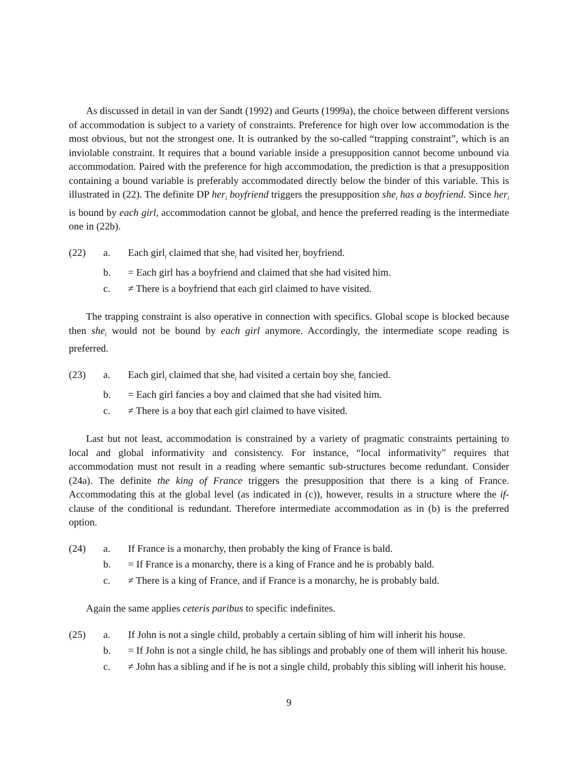As discussed in detail in van der Sandt (1992) and Geurts (1999a), the choice between different versions of accommodation is subject to a variety of constraints. Preference for high over low accommodation is the most obvious, but not the strongest one. It is outranked by the so-called “trapping constraint”, which is an inviolable constraint. It requires that a bound variable inside a presupposition cannot become unbound via accommodation. Paired with the preference for high accommodation, the prediction is that a presupposition containing a bound variable is preferably accommodated directly below the binder of this variable. This is illustrated in (22). The definite DP her<sub>i</sub> boyfriend triggers the presupposition she<sub>i</sub> has a boyfriend. Since her<sub>i</sub> is bound by each girl, accommodation cannot be global, and hence the preferred reading is the intermediate one in (22b).
(22)
a.
Each girl<sub>i</sub> claimed that she<sub>i</sub> had visited her<sub>i</sub> boyfriend.
b.
= Each girl has a boyfriend and claimed that she had visited him.
c.
≠ There is a boyfriend that each girl claimed to have visited.
The trapping constraint is also operative in connection with specifics. Global scope is blocked because then she<sub>i</sub> would not be bound by each girl anymore. Accordingly, the intermediate scope reading is preferred.
(23)
a.
Each girl<sub>i</sub> claimed that she<sub>i</sub> had visited a certain boy she<sub>i</sub> fancied.
b.
= Each girl fancies a boy and claimed that she had visited him.
c.
≠ There is a boy that each girl claimed to have visited.
Last but not least, accommodation is constrained by a variety of pragmatic constraints pertaining to local and global informativity and consistency. For instance, “local informativity” requires that accommodation must not result in a reading where semantic sub-structures become redundant. Consider (24a). The definite the king of France triggers the presupposition that there is a king of France. Accommodating this at the global level (as indicated in (c)), however, results in a structure where the if-clause of the conditional is redundant. Therefore intermediate accommodation as in (b) is the preferred option.
(24)
a.
If France is a monarchy, then probably the king of France is bald.
b.
= If France is a monarchy, there is a king of France and he is probably bald.
c.
≠ There is a king of France, and if France is a monarchy, he is probably bald.
Again the same applies ceteris paribus to specific indefinites.
(25)
a.
If John is not a single child, probably a certain sibling of him will inherit his house.
b.
= If John is not a single child, he has siblings and probably one of them will inherit his house.
c.
≠ John has a sibling and if he is not a single child, probably this sibling will inherit his house.
9